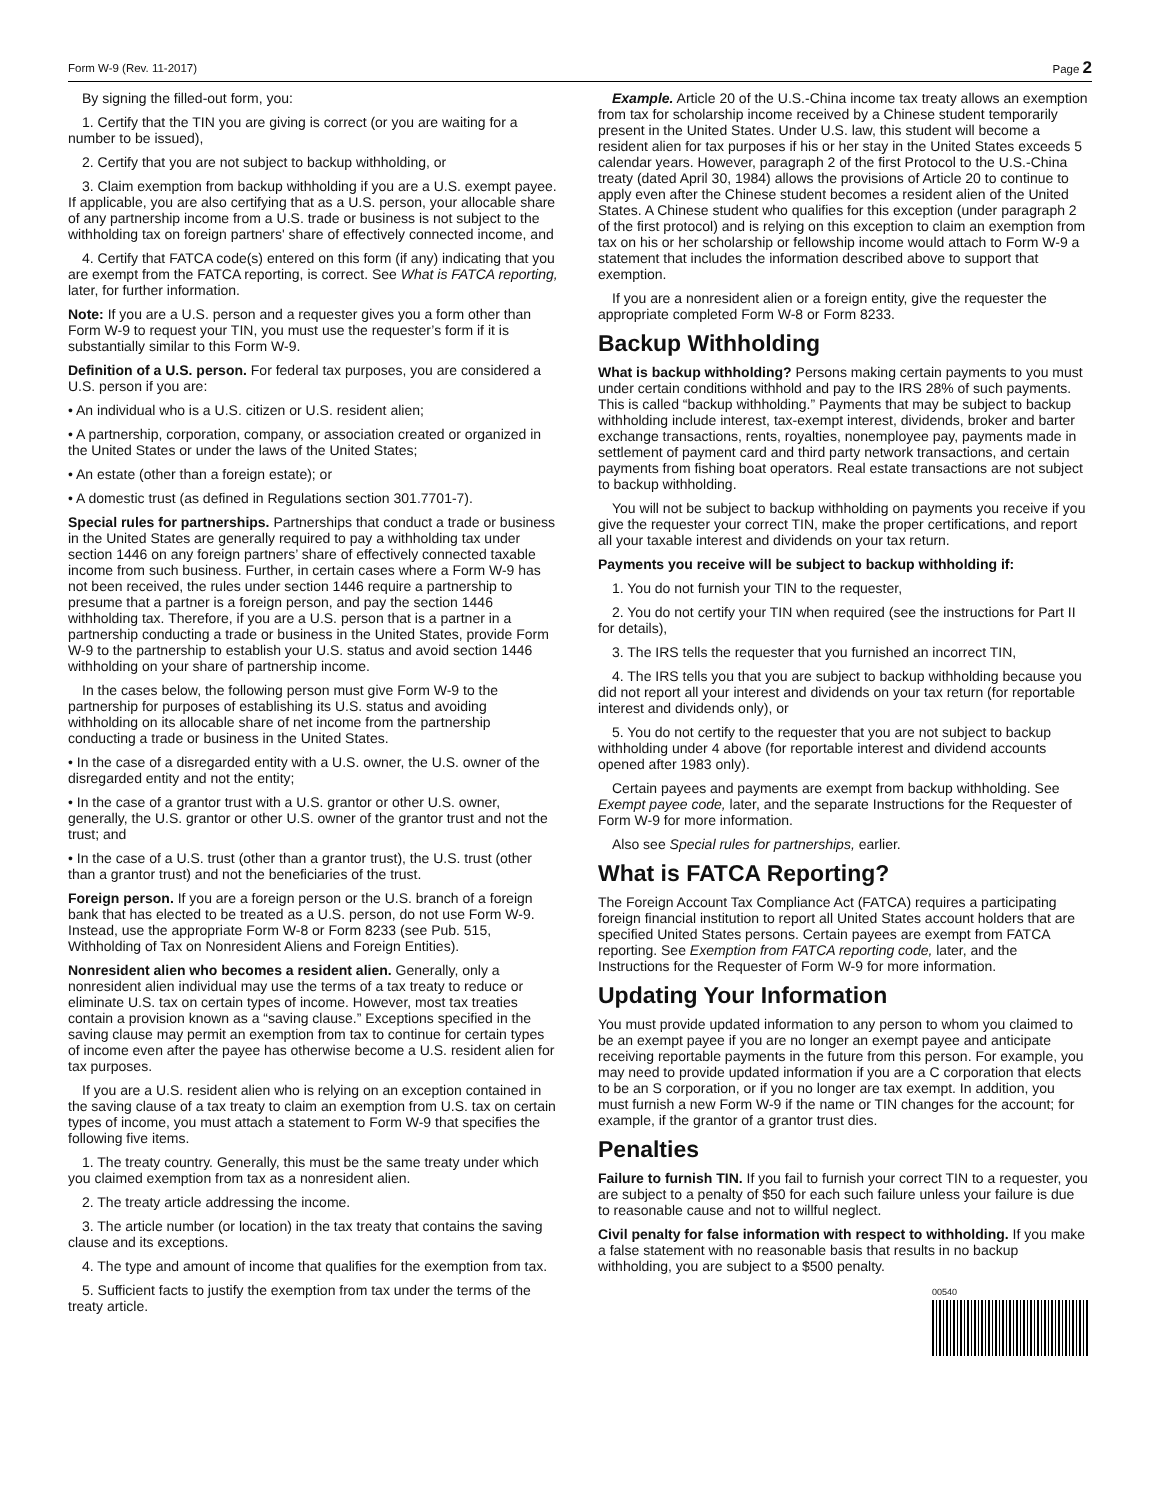Form W-9 (Rev. 11-2017) Page 2
By signing the filled-out form, you:
1. Certify that the TIN you are giving is correct (or you are waiting for a number to be issued),
2. Certify that you are not subject to backup withholding, or
3. Claim exemption from backup withholding if you are a U.S. exempt payee. If applicable, you are also certifying that as a U.S. person, your allocable share of any partnership income from a U.S. trade or business is not subject to the withholding tax on foreign partners' share of effectively connected income, and
4. Certify that FATCA code(s) entered on this form (if any) indicating that you are exempt from the FATCA reporting, is correct. See What is FATCA reporting, later, for further information.
Note: If you are a U.S. person and a requester gives you a form other than Form W-9 to request your TIN, you must use the requester’s form if it is substantially similar to this Form W-9.
Definition of a U.S. person. For federal tax purposes, you are considered a U.S. person if you are:
• An individual who is a U.S. citizen or U.S. resident alien;
• A partnership, corporation, company, or association created or organized in the United States or under the laws of the United States;
• An estate (other than a foreign estate); or
• A domestic trust (as defined in Regulations section 301.7701-7).
Special rules for partnerships. Partnerships that conduct a trade or business in the United States are generally required to pay a withholding tax under section 1446 on any foreign partners’ share of effectively connected taxable income from such business. Further, in certain cases where a Form W-9 has not been received, the rules under section 1446 require a partnership to presume that a partner is a foreign person, and pay the section 1446 withholding tax. Therefore, if you are a U.S. person that is a partner in a partnership conducting a trade or business in the United States, provide Form W-9 to the partnership to establish your U.S. status and avoid section 1446 withholding on your share of partnership income.
In the cases below, the following person must give Form W-9 to the partnership for purposes of establishing its U.S. status and avoiding withholding on its allocable share of net income from the partnership conducting a trade or business in the United States.
• In the case of a disregarded entity with a U.S. owner, the U.S. owner of the disregarded entity and not the entity;
• In the case of a grantor trust with a U.S. grantor or other U.S. owner, generally, the U.S. grantor or other U.S. owner of the grantor trust and not the trust; and
• In the case of a U.S. trust (other than a grantor trust), the U.S. trust (other than a grantor trust) and not the beneficiaries of the trust.
Foreign person. If you are a foreign person or the U.S. branch of a foreign bank that has elected to be treated as a U.S. person, do not use Form W-9. Instead, use the appropriate Form W-8 or Form 8233 (see Pub. 515, Withholding of Tax on Nonresident Aliens and Foreign Entities).
Nonresident alien who becomes a resident alien. Generally, only a nonresident alien individual may use the terms of a tax treaty to reduce or eliminate U.S. tax on certain types of income. However, most tax treaties contain a provision known as a “saving clause.” Exceptions specified in the saving clause may permit an exemption from tax to continue for certain types of income even after the payee has otherwise become a U.S. resident alien for tax purposes.
If you are a U.S. resident alien who is relying on an exception contained in the saving clause of a tax treaty to claim an exemption from U.S. tax on certain types of income, you must attach a statement to Form W-9 that specifies the following five items.
1. The treaty country. Generally, this must be the same treaty under which you claimed exemption from tax as a nonresident alien.
2. The treaty article addressing the income.
3. The article number (or location) in the tax treaty that contains the saving clause and its exceptions.
4. The type and amount of income that qualifies for the exemption from tax.
5. Sufficient facts to justify the exemption from tax under the terms of the treaty article.
Example. Article 20 of the U.S.-China income tax treaty allows an exemption from tax for scholarship income received by a Chinese student temporarily present in the United States. Under U.S. law, this student will become a resident alien for tax purposes if his or her stay in the United States exceeds 5 calendar years. However, paragraph 2 of the first Protocol to the U.S.-China treaty (dated April 30, 1984) allows the provisions of Article 20 to continue to apply even after the Chinese student becomes a resident alien of the United States. A Chinese student who qualifies for this exception (under paragraph 2 of the first protocol) and is relying on this exception to claim an exemption from tax on his or her scholarship or fellowship income would attach to Form W-9 a statement that includes the information described above to support that exemption.
If you are a nonresident alien or a foreign entity, give the requester the appropriate completed Form W-8 or Form 8233.
Backup Withholding
What is backup withholding? Persons making certain payments to you must under certain conditions withhold and pay to the IRS 28% of such payments. This is called “backup withholding.” Payments that may be subject to backup withholding include interest, tax-exempt interest, dividends, broker and barter exchange transactions, rents, royalties, nonemployee pay, payments made in settlement of payment card and third party network transactions, and certain payments from fishing boat operators. Real estate transactions are not subject to backup withholding.
You will not be subject to backup withholding on payments you receive if you give the requester your correct TIN, make the proper certifications, and report all your taxable interest and dividends on your tax return.
Payments you receive will be subject to backup withholding if:
1. You do not furnish your TIN to the requester,
2. You do not certify your TIN when required (see the instructions for Part II for details),
3. The IRS tells the requester that you furnished an incorrect TIN,
4. The IRS tells you that you are subject to backup withholding because you did not report all your interest and dividends on your tax return (for reportable interest and dividends only), or
5. You do not certify to the requester that you are not subject to backup withholding under 4 above (for reportable interest and dividend accounts opened after 1983 only).
Certain payees and payments are exempt from backup withholding. See Exempt payee code, later, and the separate Instructions for the Requester of Form W-9 for more information.
Also see Special rules for partnerships, earlier.
What is FATCA Reporting?
The Foreign Account Tax Compliance Act (FATCA) requires a participating foreign financial institution to report all United States account holders that are specified United States persons. Certain payees are exempt from FATCA reporting. See Exemption from FATCA reporting code, later, and the Instructions for the Requester of Form W-9 for more information.
Updating Your Information
You must provide updated information to any person to whom you claimed to be an exempt payee if you are no longer an exempt payee and anticipate receiving reportable payments in the future from this person. For example, you may need to provide updated information if you are a C corporation that elects to be an S corporation, or if you no longer are tax exempt. In addition, you must furnish a new Form W-9 if the name or TIN changes for the account; for example, if the grantor of a grantor trust dies.
Penalties
Failure to furnish TIN. If you fail to furnish your correct TIN to a requester, you are subject to a penalty of $50 for each such failure unless your failure is due to reasonable cause and not to willful neglect.
Civil penalty for false information with respect to withholding. If you make a false statement with no reasonable basis that results in no backup withholding, you are subject to a $500 penalty.
00540